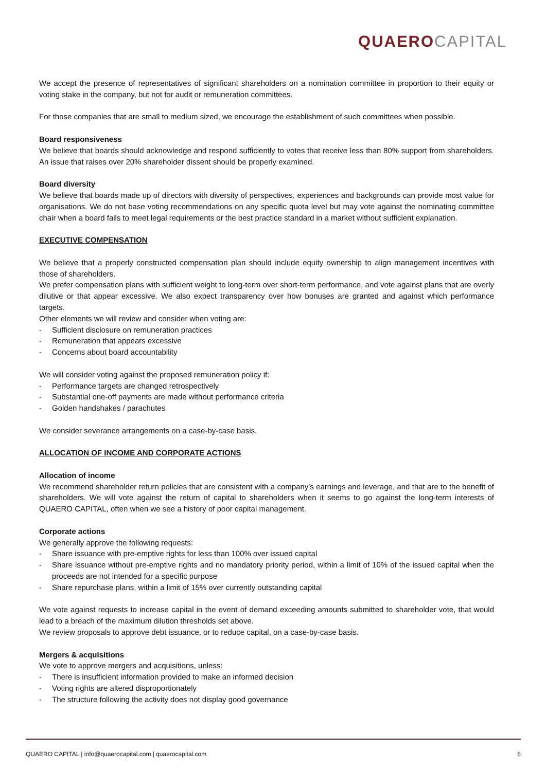QUAERO CAPITAL
We accept the presence of representatives of significant shareholders on a nomination committee in proportion to their equity or voting stake in the company, but not for audit or remuneration committees.
For those companies that are small to medium sized, we encourage the establishment of such committees when possible.
Board responsiveness
We believe that boards should acknowledge and respond sufficiently to votes that receive less than 80% support from shareholders. An issue that raises over 20% shareholder dissent should be properly examined.
Board diversity
We believe that boards made up of directors with diversity of perspectives, experiences and backgrounds can provide most value for organisations. We do not base voting recommendations on any specific quota level but may vote against the nominating committee chair when a board fails to meet legal requirements or the best practice standard in a market without sufficient explanation.
EXECUTIVE COMPENSATION
We believe that a properly constructed compensation plan should include equity ownership to align management incentives with those of shareholders.
We prefer compensation plans with sufficient weight to long-term over short-term performance, and vote against plans that are overly dilutive or that appear excessive. We also expect transparency over how bonuses are granted and against which performance targets.
Other elements we will review and consider when voting are:
- Sufficient disclosure on remuneration practices
- Remuneration that appears excessive
- Concerns about board accountability
We will consider voting against the proposed remuneration policy if:
- Performance targets are changed retrospectively
- Substantial one-off payments are made without performance criteria
- Golden handshakes / parachutes
We consider severance arrangements on a case-by-case basis.
ALLOCATION OF INCOME AND CORPORATE ACTIONS
Allocation of income
We recommend shareholder return policies that are consistent with a company’s earnings and leverage, and that are to the benefit of shareholders. We will vote against the return of capital to shareholders when it seems to go against the long-term interests of QUAERO CAPITAL, often when we see a history of poor capital management.
Corporate actions
We generally approve the following requests:
- Share issuance with pre-emptive rights for less than 100% over issued capital
- Share issuance without pre-emptive rights and no mandatory priority period, within a limit of 10% of the issued capital when the proceeds are not intended for a specific purpose
- Share repurchase plans, within a limit of 15% over currently outstanding capital
We vote against requests to increase capital in the event of demand exceeding amounts submitted to shareholder vote, that would lead to a breach of the maximum dilution thresholds set above.
We review proposals to approve debt issuance, or to reduce capital, on a case-by-case basis.
Mergers & acquisitions
We vote to approve mergers and acquisitions, unless:
- There is insufficient information provided to make an informed decision
- Voting rights are altered disproportionately
- The structure following the activity does not display good governance
QUAERO CAPITAL | info@quaerocapital.com | quaerocapital.com 6